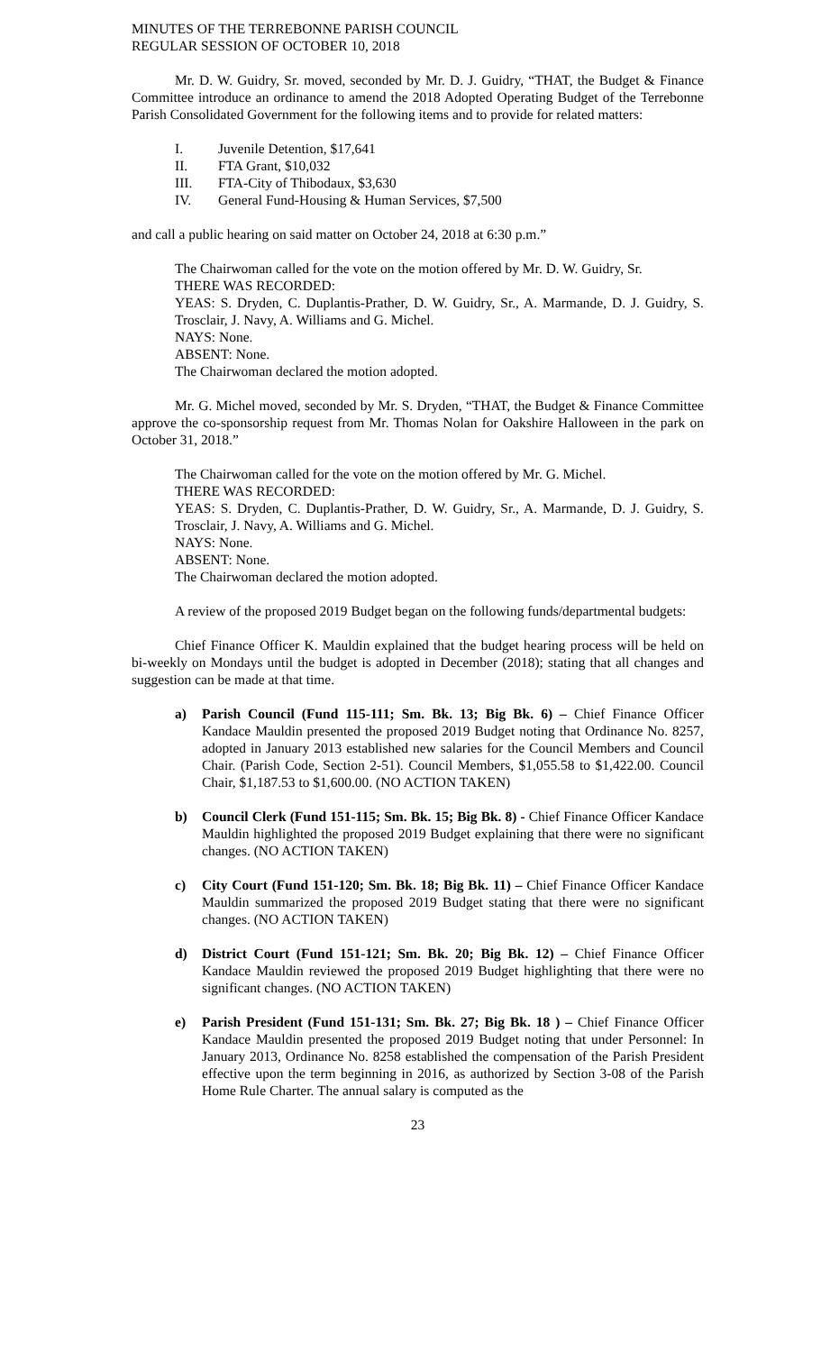MINUTES OF THE TERREBONNE PARISH COUNCIL
REGULAR SESSION OF OCTOBER 10, 2018
Mr. D. W. Guidry, Sr. moved, seconded by Mr. D. J. Guidry, “THAT, the Budget & Finance Committee introduce an ordinance to amend the 2018 Adopted Operating Budget of the Terrebonne Parish Consolidated Government for the following items and to provide for related matters:
I. Juvenile Detention, $17,641
II. FTA Grant, $10,032
III. FTA-City of Thibodaux, $3,630
IV. General Fund-Housing & Human Services, $7,500
and call a public hearing on said matter on October 24, 2018 at 6:30 p.m.”
The Chairwoman called for the vote on the motion offered by Mr. D. W. Guidry, Sr.
THERE WAS RECORDED:
YEAS: S. Dryden, C. Duplantis-Prather, D. W. Guidry, Sr., A. Marmande, D. J. Guidry, S. Trosclair, J. Navy, A. Williams and G. Michel.
NAYS: None.
ABSENT: None.
The Chairwoman declared the motion adopted.
Mr. G. Michel moved, seconded by Mr. S. Dryden, “THAT, the Budget & Finance Committee approve the co-sponsorship request from Mr. Thomas Nolan for Oakshire Halloween in the park on October 31, 2018.”
The Chairwoman called for the vote on the motion offered by Mr. G. Michel.
THERE WAS RECORDED:
YEAS: S. Dryden, C. Duplantis-Prather, D. W. Guidry, Sr., A. Marmande, D. J. Guidry, S. Trosclair, J. Navy, A. Williams and G. Michel.
NAYS: None.
ABSENT: None.
The Chairwoman declared the motion adopted.
A review of the proposed 2019 Budget began on the following funds/departmental budgets:
Chief Finance Officer K. Mauldin explained that the budget hearing process will be held on bi-weekly on Mondays until the budget is adopted in December (2018); stating that all changes and suggestion can be made at that time.
a) Parish Council (Fund 115-111; Sm. Bk. 13; Big Bk. 6) – Chief Finance Officer Kandace Mauldin presented the proposed 2019 Budget noting that Ordinance No. 8257, adopted in January 2013 established new salaries for the Council Members and Council Chair. (Parish Code, Section 2-51). Council Members, $1,055.58 to $1,422.00. Council Chair, $1,187.53 to $1,600.00. (NO ACTION TAKEN)
b) Council Clerk (Fund 151-115; Sm. Bk. 15; Big Bk. 8) - Chief Finance Officer Kandace Mauldin highlighted the proposed 2019 Budget explaining that there were no significant changes. (NO ACTION TAKEN)
c) City Court (Fund 151-120; Sm. Bk. 18; Big Bk. 11) – Chief Finance Officer Kandace Mauldin summarized the proposed 2019 Budget stating that there were no significant changes. (NO ACTION TAKEN)
d) District Court (Fund 151-121; Sm. Bk. 20; Big Bk. 12) – Chief Finance Officer Kandace Mauldin reviewed the proposed 2019 Budget highlighting that there were no significant changes. (NO ACTION TAKEN)
e) Parish President (Fund 151-131; Sm. Bk. 27; Big Bk. 18 ) – Chief Finance Officer Kandace Mauldin presented the proposed 2019 Budget noting that under Personnel: In January 2013, Ordinance No. 8258 established the compensation of the Parish President effective upon the term beginning in 2016, as authorized by Section 3-08 of the Parish Home Rule Charter. The annual salary is computed as the
23